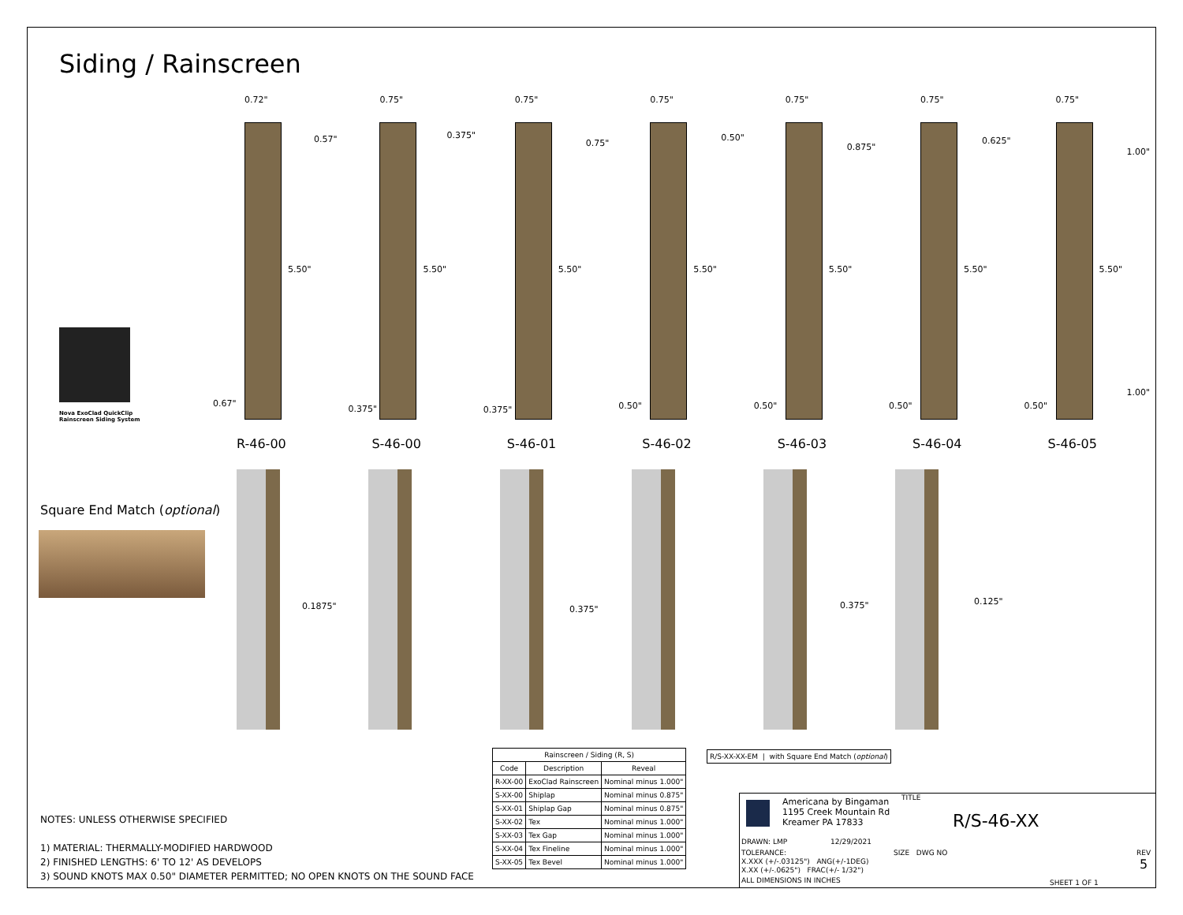Siding / Rainscreen
0.72"
0.57"
5.50"
0.67"
R-46-00
0.75"
0.375"
5.50"
0.375"
S-46-00
0.75"
0.75"
5.50"
0.375"
S-46-01
0.75"
0.50"
5.50"
0.50"
S-46-02
0.75"
0.875"
5.50"
0.50"
S-46-03
0.75"
0.625"
5.50"
0.50"
S-46-04
0.75"
1.00"
5.50"
1.00"
0.50"
S-46-05
0.1875" 0.375" 0.375" 0.125"
Nova ExoClad QuickClip
Rainscreen Siding System
Square End Match (optional)
NOTES: UNLESS OTHERWISE SPECIFIED
1) MATERIAL: THERMALLY-MODIFIED HARDWOOD
2) FINISHED LENGTHS: 6' TO 12' AS DEVELOPS
3) SOUND KNOTS MAX 0.50" DIAMETER PERMITTED; NO OPEN KNOTS ON THE SOUND FACE
| Rainscreen / Siding (R, S) | | |
| --- | --- | --- |
| Code | Description | Reveal |
| R-XX-00 | ExoClad Rainscreen | Nominal minus 1.000" |
| S-XX-00 | Shiplap | Nominal minus 0.875" |
| S-XX-01 | Shiplap Gap | Nominal minus 0.875" |
| S-XX-02 | Tex | Nominal minus 1.000" |
| S-XX-03 | Tex Gap | Nominal minus 1.000" |
| S-XX-04 | Tex Fineline | Nominal minus 1.000" |
| S-XX-05 | Tex Bevel | Nominal minus 1.000" |
R/S-XX-XX-EM | with Square End Match (optional)
Americana by Bingaman
1195 Creek Mountain Rd
Kreamer PA 17833
DRAWN: LMP 12/29/2021
TOLERANCE:
X.XXX (+/-.03125") ANG(+/-1DEG)
X.XX (+/-.0625") FRAC(+/- 1/32")
ALL DIMENSIONS IN INCHES
TITLE
R/S-46-XX
SIZE DWG NO
REV
5
SHEET 1 OF 1